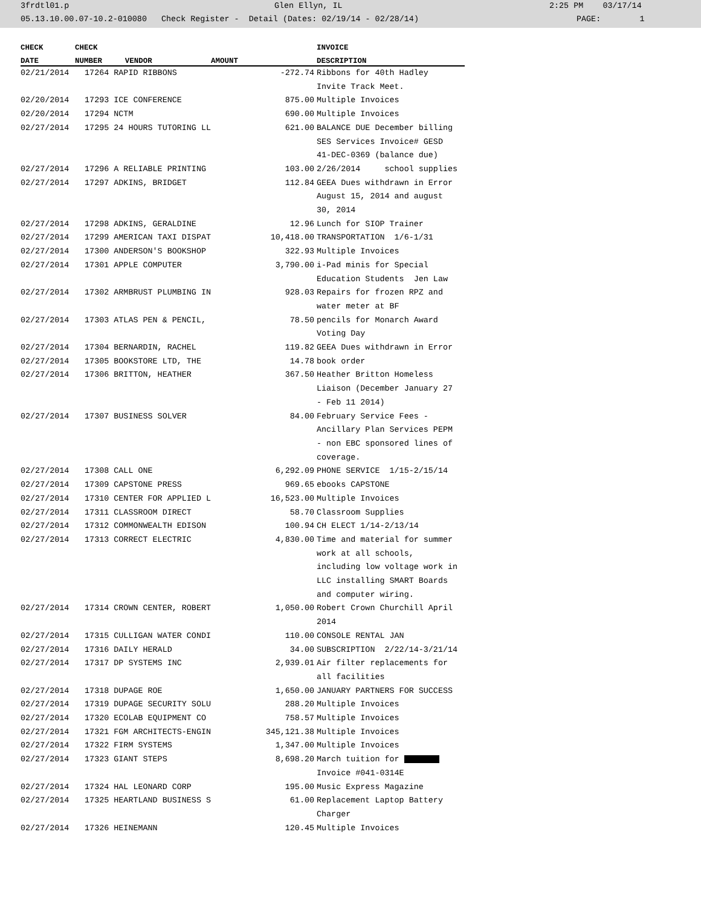3frdtl01.p Glen Ellyn, IL 2:25 PM 03/17/14
05.13.10.00.07-10.2-010080 Check Register - Detail (Dates: 02/19/14 - 02/28/14) PAGE: 1
| CHECK | CHECK | | | INVOICE |
| --- | --- | --- | --- | --- |
| DATE | NUMBER | VENDOR | AMOUNT | DESCRIPTION |
| 02/21/2014 | 17264 RAPID RIBBONS | | -272.74 | Ribbons for 40th Hadley Invite Track Meet. |
| 02/20/2014 | 17293 ICE CONFERENCE | | 875.00 | Multiple Invoices |
| 02/20/2014 | 17294 NCTM | | 690.00 | Multiple Invoices |
| 02/27/2014 | 17295 24 HOURS TUTORING LL | | 621.00 | BALANCE DUE December billing SES Services Invoice# GESD 41-DEC-0369 (balance due) |
| 02/27/2014 | 17296 A RELIABLE PRINTING | | 103.00 | 2/26/2014 school supplies |
| 02/27/2014 | 17297 ADKINS, BRIDGET | | 112.84 | GEEA Dues withdrawn in Error August 15, 2014 and august 30, 2014 |
| 02/27/2014 | 17298 ADKINS, GERALDINE | | 12.96 | Lunch for SIOP Trainer |
| 02/27/2014 | 17299 AMERICAN TAXI DISPAT | | 10,418.00 | TRANSPORTATION 1/6-1/31 |
| 02/27/2014 | 17300 ANDERSON'S BOOKSHOP | | 322.93 | Multiple Invoices |
| 02/27/2014 | 17301 APPLE COMPUTER | | 3,790.00 | i-Pad minis for Special Education Students Jen Law |
| 02/27/2014 | 17302 ARMBRUST PLUMBING IN | | 928.03 | Repairs for frozen RPZ and water meter at BF |
| 02/27/2014 | 17303 ATLAS PEN & PENCIL, | | 78.50 | pencils for Monarch Award Voting Day |
| 02/27/2014 | 17304 BERNARDIN, RACHEL | | 119.82 | GEEA Dues withdrawn in Error |
| 02/27/2014 | 17305 BOOKSTORE LTD, THE | | 14.78 | book order |
| 02/27/2014 | 17306 BRITTON, HEATHER | | 367.50 | Heather Britton Homeless Liaison (December January 27 - Feb 11 2014) |
| 02/27/2014 | 17307 BUSINESS SOLVER | | 84.00 | February Service Fees - Ancillary Plan Services PEPM - non EBC sponsored lines of coverage. |
| 02/27/2014 | 17308 CALL ONE | | 6,292.09 | PHONE SERVICE 1/15-2/15/14 |
| 02/27/2014 | 17309 CAPSTONE PRESS | | 969.65 | ebooks CAPSTONE |
| 02/27/2014 | 17310 CENTER FOR APPLIED L | | 16,523.00 | Multiple Invoices |
| 02/27/2014 | 17311 CLASSROOM DIRECT | | 58.70 | Classroom Supplies |
| 02/27/2014 | 17312 COMMONWEALTH EDISON | | 100.94 | CH ELECT 1/14-2/13/14 |
| 02/27/2014 | 17313 CORRECT ELECTRIC | | 4,830.00 | Time and material for summer work at all schools, including low voltage work in LLC installing SMART Boards and computer wiring. |
| 02/27/2014 | 17314 CROWN CENTER, ROBERT | | 1,050.00 | Robert Crown Churchill April 2014 |
| 02/27/2014 | 17315 CULLIGAN WATER CONDI | | 110.00 | CONSOLE RENTAL JAN |
| 02/27/2014 | 17316 DAILY HERALD | | 34.00 | SUBSCRIPTION 2/22/14-3/21/14 |
| 02/27/2014 | 17317 DP SYSTEMS INC | | 2,939.01 | Air filter replacements for all facilities |
| 02/27/2014 | 17318 DUPAGE ROE | | 1,650.00 | JANUARY PARTNERS FOR SUCCESS |
| 02/27/2014 | 17319 DUPAGE SECURITY SOLU | | 288.20 | Multiple Invoices |
| 02/27/2014 | 17320 ECOLAB EQUIPMENT CO | | 758.57 | Multiple Invoices |
| 02/27/2014 | 17321 FGM ARCHITECTS-ENGIN | | 345,121.38 | Multiple Invoices |
| 02/27/2014 | 17322 FIRM SYSTEMS | | 1,347.00 | Multiple Invoices |
| 02/27/2014 | 17323 GIANT STEPS | | 8,698.20 | March tuition for Invoice #041-0314E |
| 02/27/2014 | 17324 HAL LEONARD CORP | | 195.00 | Music Express Magazine |
| 02/27/2014 | 17325 HEARTLAND BUSINESS S | | 61.00 | Replacement Laptop Battery Charger |
| 02/27/2014 | 17326 HEINEMANN | | 120.45 | Multiple Invoices |